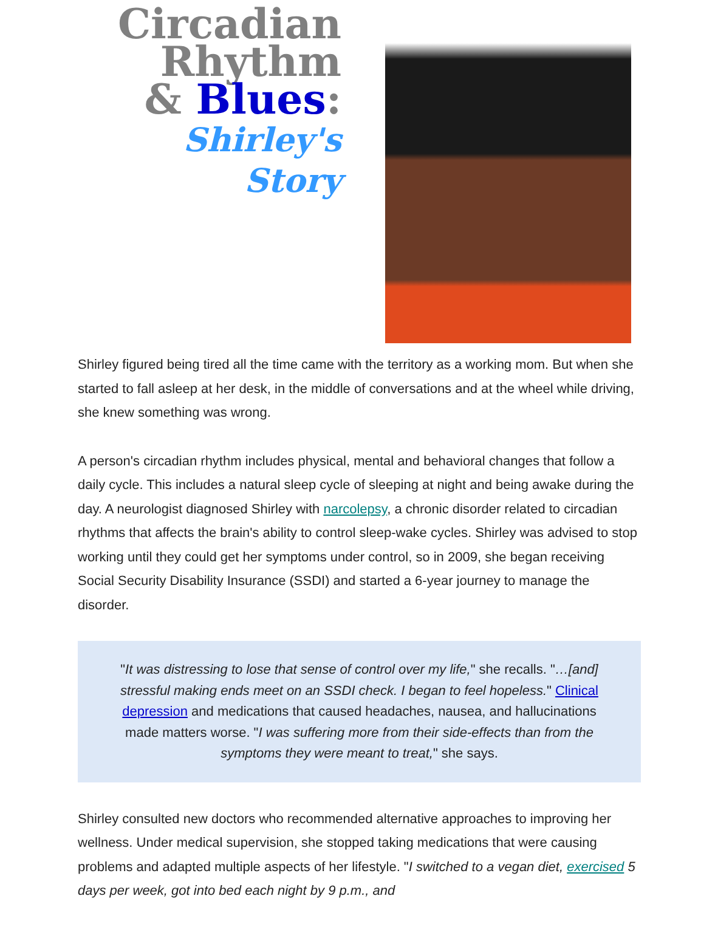Circadian
Rhythm
& Blues:
Shirley's Story
Shirley figured being tired all the time came with the territory as a working mom. But when she started to fall asleep at her desk, in the middle of conversations and at the wheel while driving, she knew something was wrong.
A person's circadian rhythm includes physical, mental and behavioral changes that follow a daily cycle. This includes a natural sleep cycle of sleeping at night and being awake during the day. A neurologist diagnosed Shirley with narcolepsy, a chronic disorder related to circadian rhythms that affects the brain's ability to control sleep-wake cycles. Shirley was advised to stop working until they could get her symptoms under control, so in 2009, she began receiving Social Security Disability Insurance (SSDI) and started a 6-year journey to manage the disorder.
"It was distressing to lose that sense of control over my life," she recalls. "…[and] stressful making ends meet on an SSDI check. I began to feel hopeless." Clinical depression and medications that caused headaches, nausea, and hallucinations made matters worse. "I was suffering more from their side-effects than from the symptoms they were meant to treat," she says.
Shirley consulted new doctors who recommended alternative approaches to improving her wellness. Under medical supervision, she stopped taking medications that were causing problems and adapted multiple aspects of her lifestyle. "I switched to a vegan diet, exercised 5 days per week, got into bed each night by 9 p.m., and